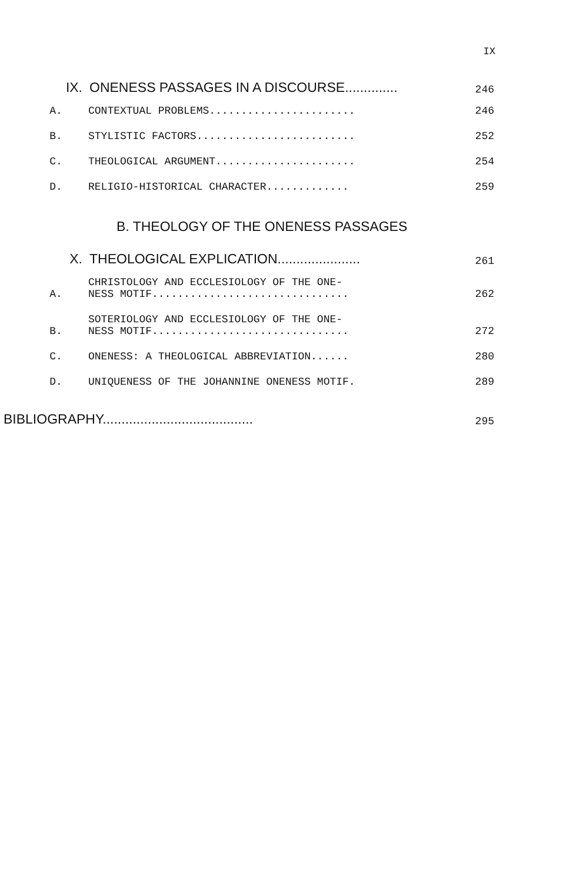IX
IX. ONENESS PASSAGES IN A DISCOURSE.............. 246
A. CONTEXTUAL PROBLEMS....................... 246
B. STYLISTIC FACTORS......................... 252
C. THEOLOGICAL ARGUMENT...................... 254
D. RELIGIO-HISTORICAL CHARACTER............. 259
B. THEOLOGY OF THE ONENESS PASSAGES
X. THEOLOGICAL EXPLICATION...................... 261
A. CHRISTOLOGY AND ECCLESIOLOGY OF THE ONE-
NESS MOTIF............................... 262
B. SOTERIOLOGY AND ECCLESIOLOGY OF THE ONE-
NESS MOTIF............................... 272
C. ONENESS: A THEOLOGICAL ABBREVIATION...... 280
D. UNIQUENESS OF THE JOHANNINE ONENESS MOTIF. 289
BIBLIOGRAPHY........................................ 295